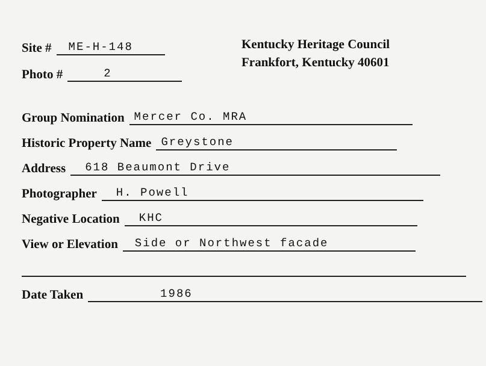Site # ME-H-148
Photo # 2
Kentucky Heritage Council
Frankfort, Kentucky 40601
Group Nomination Mercer Co. MRA
Historic Property Name Greystone
Address 618 Beaumont Drive
Photographer H. Powell
Negative Location KHC
View or Elevation Side or Northwest facade
Date Taken 1986